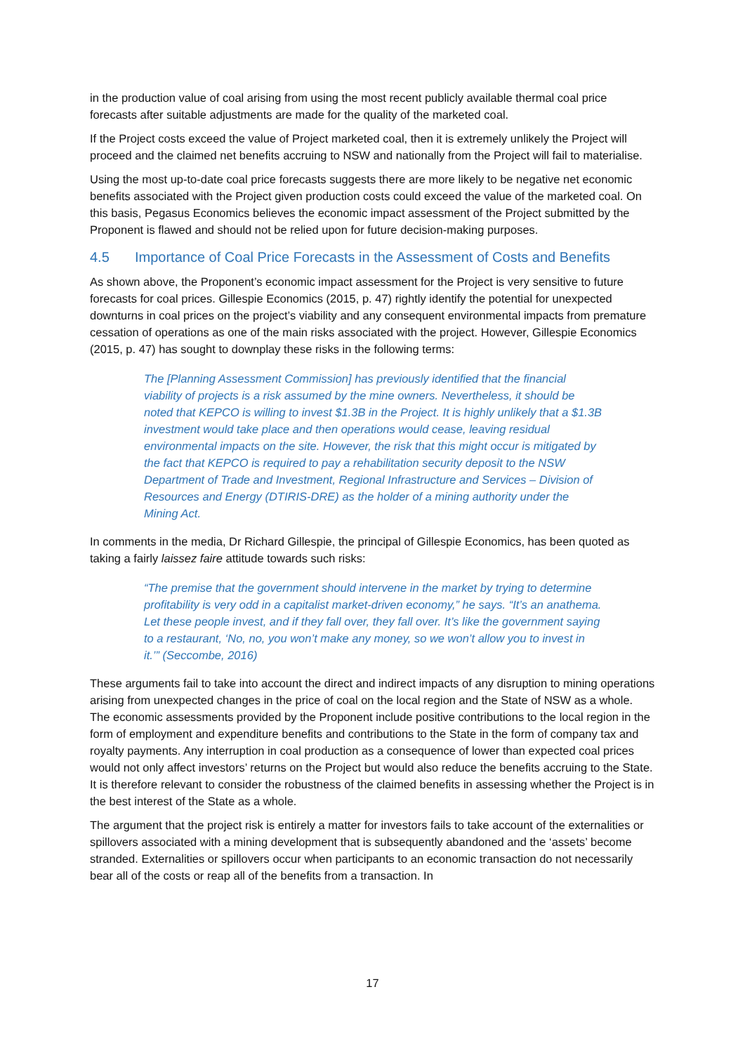in the production value of coal arising from using the most recent publicly available thermal coal price forecasts after suitable adjustments are made for the quality of the marketed coal.
If the Project costs exceed the value of Project marketed coal, then it is extremely unlikely the Project will proceed and the claimed net benefits accruing to NSW and nationally from the Project will fail to materialise.
Using the most up-to-date coal price forecasts suggests there are more likely to be negative net economic benefits associated with the Project given production costs could exceed the value of the marketed coal. On this basis, Pegasus Economics believes the economic impact assessment of the Project submitted by the Proponent is flawed and should not be relied upon for future decision-making purposes.
4.5 Importance of Coal Price Forecasts in the Assessment of Costs and Benefits
As shown above, the Proponent’s economic impact assessment for the Project is very sensitive to future forecasts for coal prices. Gillespie Economics (2015, p. 47) rightly identify the potential for unexpected downturns in coal prices on the project’s viability and any consequent environmental impacts from premature cessation of operations as one of the main risks associated with the project. However, Gillespie Economics (2015, p. 47) has sought to downplay these risks in the following terms:
The [Planning Assessment Commission] has previously identified that the financial viability of projects is a risk assumed by the mine owners. Nevertheless, it should be noted that KEPCO is willing to invest $1.3B in the Project. It is highly unlikely that a $1.3B investment would take place and then operations would cease, leaving residual environmental impacts on the site. However, the risk that this might occur is mitigated by the fact that KEPCO is required to pay a rehabilitation security deposit to the NSW Department of Trade and Investment, Regional Infrastructure and Services – Division of Resources and Energy (DTIRIS-DRE) as the holder of a mining authority under the Mining Act.
In comments in the media, Dr Richard Gillespie, the principal of Gillespie Economics, has been quoted as taking a fairly laissez faire attitude towards such risks:
“The premise that the government should intervene in the market by trying to determine profitability is very odd in a capitalist market-driven economy,” he says. “It’s an anathema. Let these people invest, and if they fall over, they fall over. It’s like the government saying to a restaurant, ‘No, no, you won’t make any money, so we won’t allow you to invest in it.’” (Seccombe, 2016)
These arguments fail to take into account the direct and indirect impacts of any disruption to mining operations arising from unexpected changes in the price of coal on the local region and the State of NSW as a whole. The economic assessments provided by the Proponent include positive contributions to the local region in the form of employment and expenditure benefits and contributions to the State in the form of company tax and royalty payments. Any interruption in coal production as a consequence of lower than expected coal prices would not only affect investors’ returns on the Project but would also reduce the benefits accruing to the State. It is therefore relevant to consider the robustness of the claimed benefits in assessing whether the Project is in the best interest of the State as a whole.
The argument that the project risk is entirely a matter for investors fails to take account of the externalities or spillovers associated with a mining development that is subsequently abandoned and the ‘assets’ become stranded. Externalities or spillovers occur when participants to an economic transaction do not necessarily bear all of the costs or reap all of the benefits from a transaction. In
17